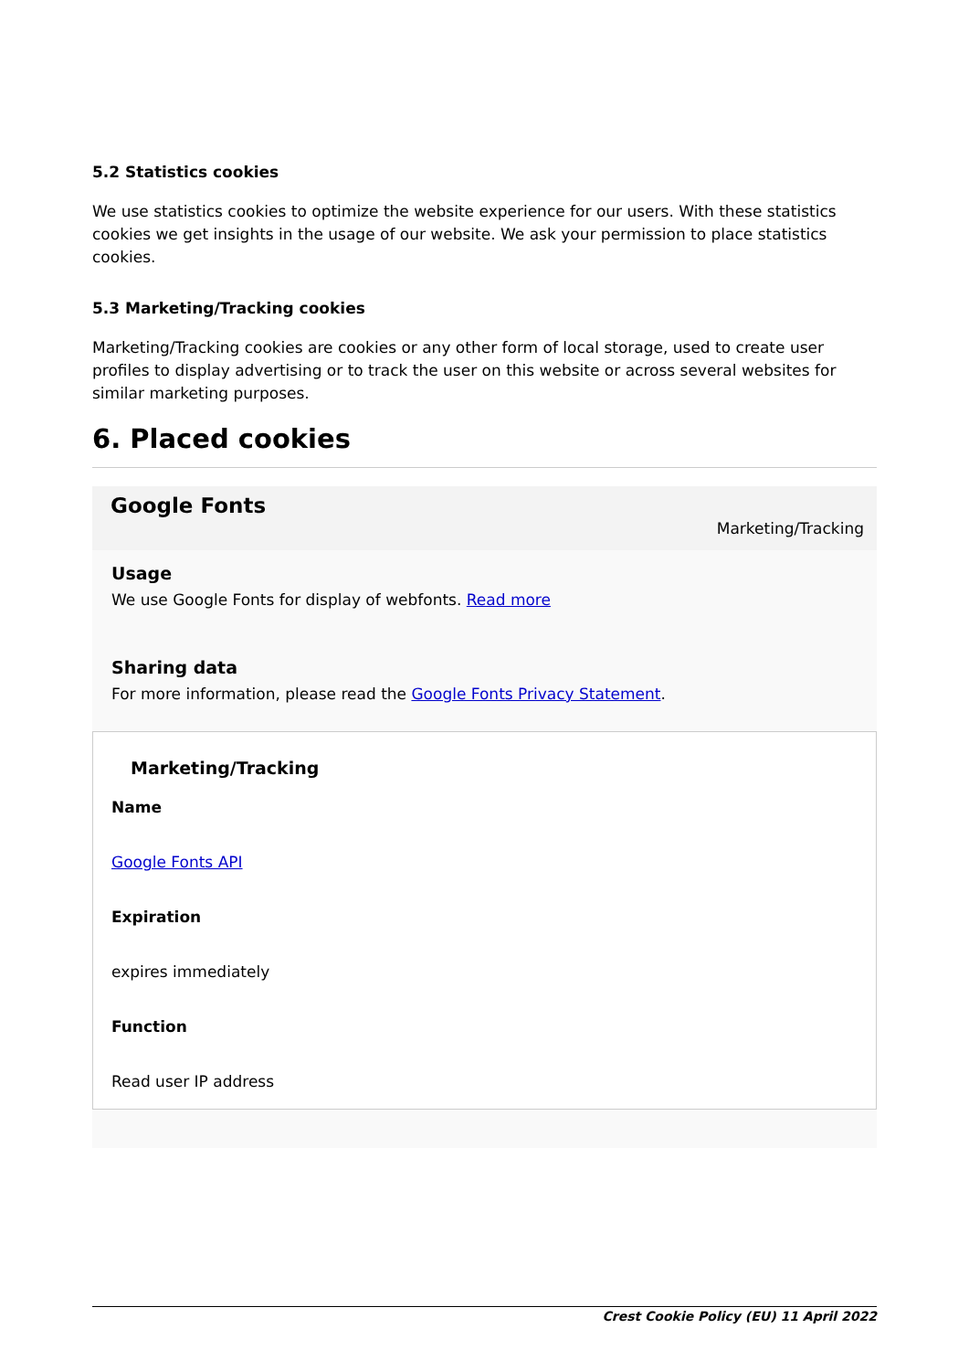5.2 Statistics cookies
We use statistics cookies to optimize the website experience for our users. With these statistics cookies we get insights in the usage of our website. We ask your permission to place statistics cookies.
5.3 Marketing/Tracking cookies
Marketing/Tracking cookies are cookies or any other form of local storage, used to create user profiles to display advertising or to track the user on this website or across several websites for similar marketing purposes.
6. Placed cookies
Google Fonts
Marketing/Tracking
Usage
We use Google Fonts for display of webfonts. Read more
Sharing data
For more information, please read the Google Fonts Privacy Statement.
Marketing/Tracking
Name
Google Fonts API
Expiration
expires immediately
Function
Read user IP address
Crest Cookie Policy (EU) 11 April 2022